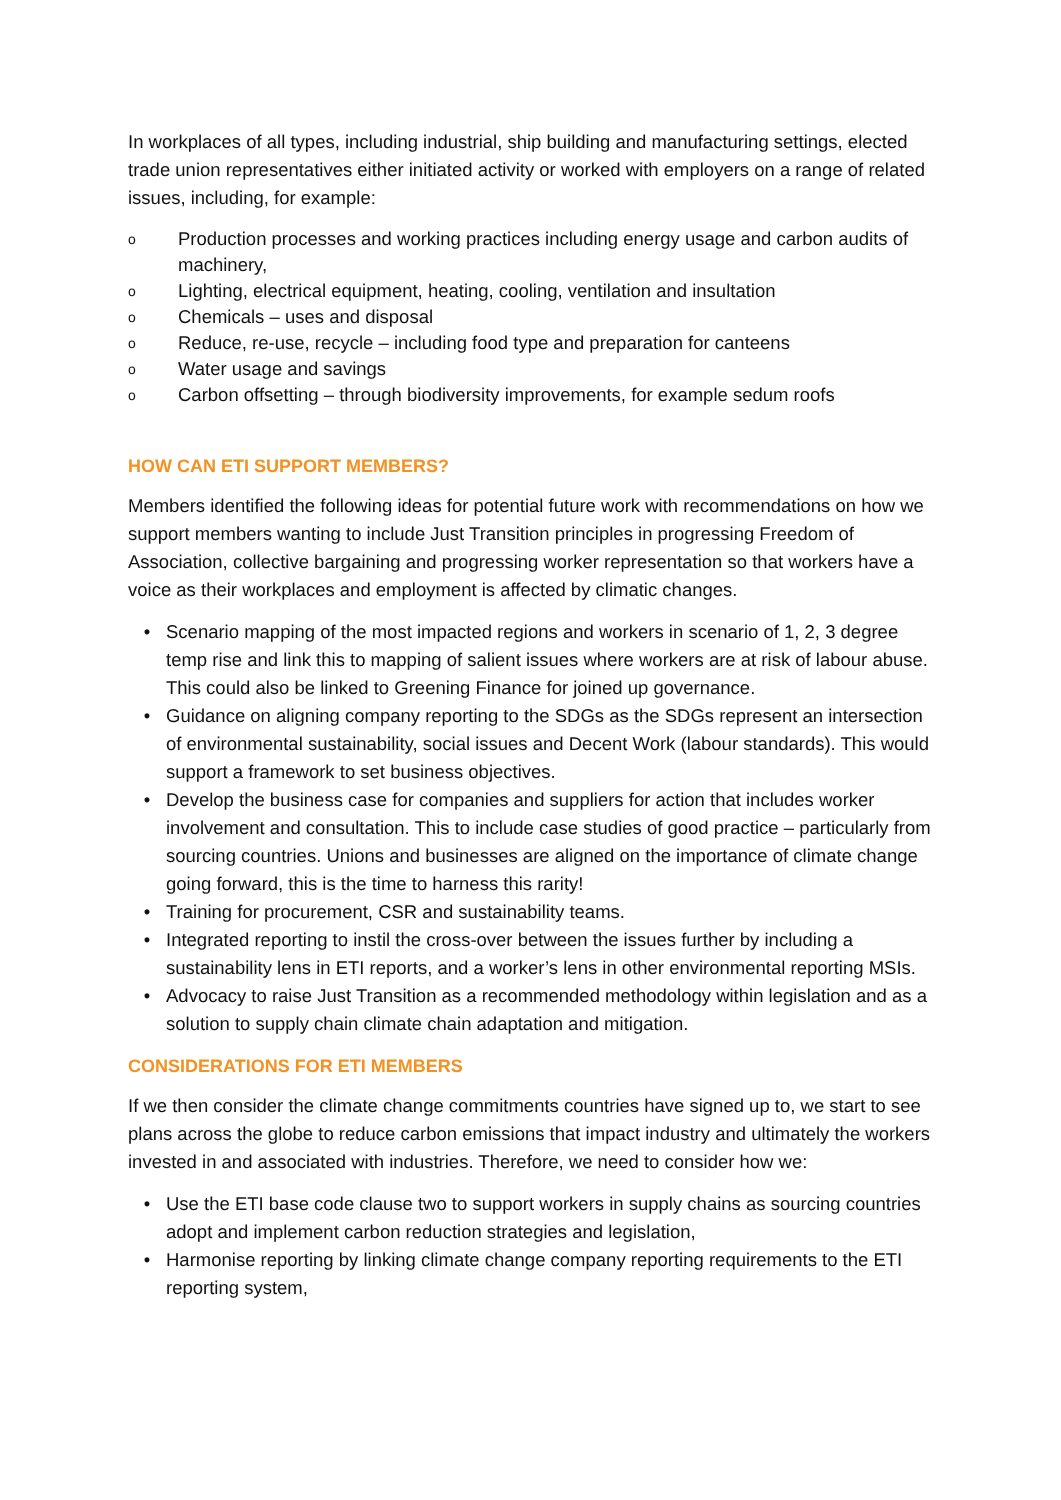In workplaces of all types, including industrial, ship building and manufacturing settings, elected trade union representatives either initiated activity or worked with employers on a range of related issues, including, for example:
o Production processes and working practices including energy usage and carbon audits of machinery,
o Lighting, electrical equipment, heating, cooling, ventilation and insultation
o Chemicals – uses and disposal
o Reduce, re-use, recycle – including food type and preparation for canteens
o Water usage and savings
o Carbon offsetting – through biodiversity improvements, for example sedum roofs
HOW CAN ETI SUPPORT MEMBERS?
Members identified the following ideas for potential future work with recommendations on how we support members wanting to include Just Transition principles in progressing Freedom of Association, collective bargaining and progressing worker representation so that workers have a voice as their workplaces and employment is affected by climatic changes.
• Scenario mapping of the most impacted regions and workers in scenario of 1, 2, 3 degree temp rise and link this to mapping of salient issues where workers are at risk of labour abuse. This could also be linked to Greening Finance for joined up governance.
• Guidance on aligning company reporting to the SDGs as the SDGs represent an intersection of environmental sustainability, social issues and Decent Work (labour standards). This would support a framework to set business objectives.
• Develop the business case for companies and suppliers for action that includes worker involvement and consultation. This to include case studies of good practice – particularly from sourcing countries. Unions and businesses are aligned on the importance of climate change going forward, this is the time to harness this rarity!
• Training for procurement, CSR and sustainability teams.
• Integrated reporting to instil the cross-over between the issues further by including a sustainability lens in ETI reports, and a worker’s lens in other environmental reporting MSIs.
• Advocacy to raise Just Transition as a recommended methodology within legislation and as a solution to supply chain climate chain adaptation and mitigation.
CONSIDERATIONS FOR ETI MEMBERS
If we then consider the climate change commitments countries have signed up to, we start to see plans across the globe to reduce carbon emissions that impact industry and ultimately the workers invested in and associated with industries. Therefore, we need to consider how we:
• Use the ETI base code clause two to support workers in supply chains as sourcing countries adopt and implement carbon reduction strategies and legislation,
• Harmonise reporting by linking climate change company reporting requirements to the ETI reporting system,